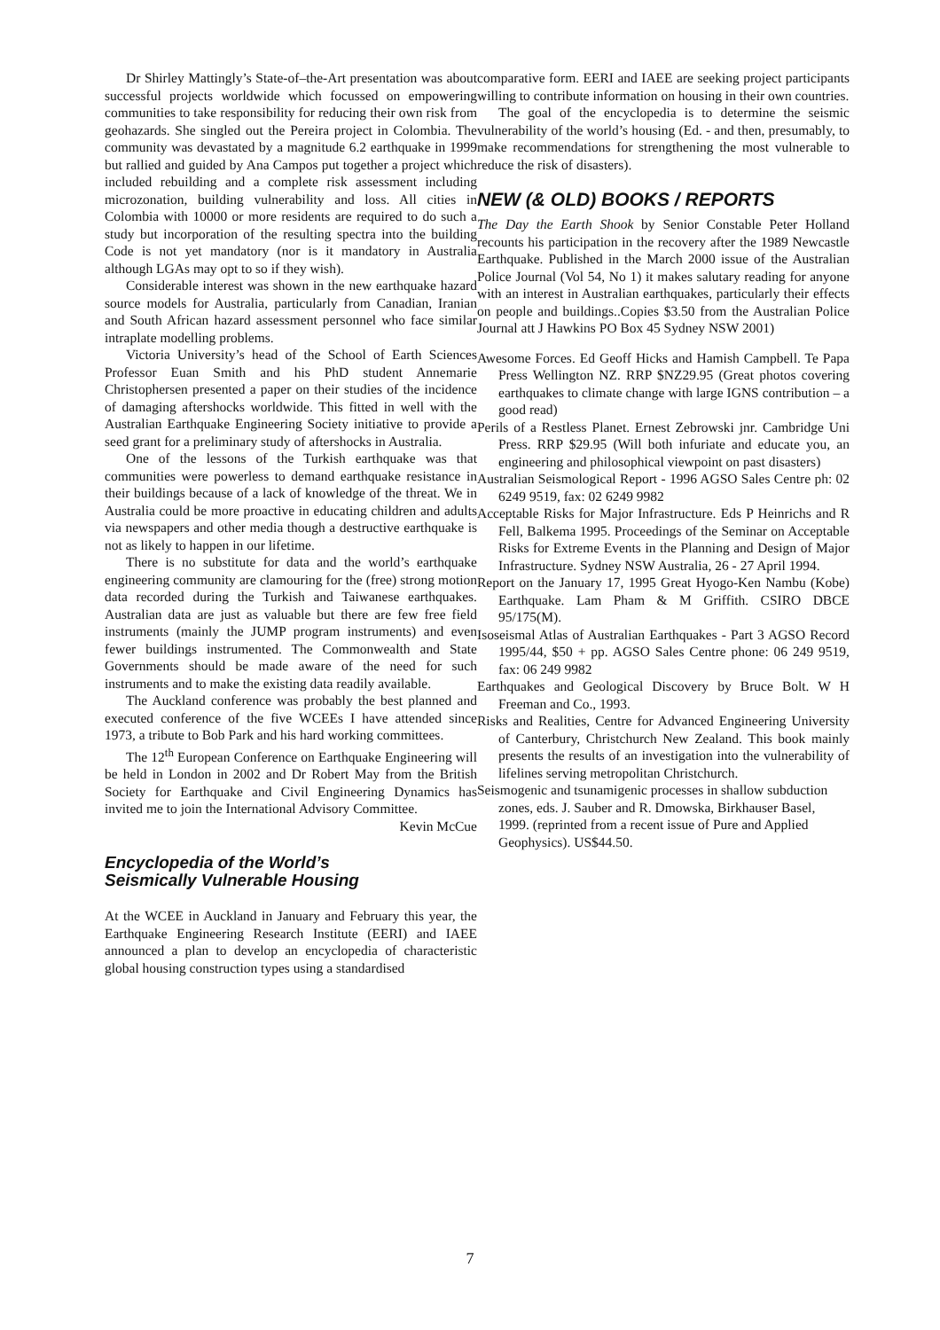Dr Shirley Mattingly’s State-of–the-Art presentation was about successful projects worldwide which focussed on empowering communities to take responsibility for reducing their own risk from geohazards. She singled out the Pereira project in Colombia. The community was devastated by a magnitude 6.2 earthquake in 1999 but rallied and guided by Ana Campos put together a project which included rebuilding and a complete risk assessment including microzonation, building vulnerability and loss. All cities in Colombia with 10000 or more residents are required to do such a study but incorporation of the resulting spectra into the building Code is not yet mandatory (nor is it mandatory in Australia although LGAs may opt to so if they wish).
Considerable interest was shown in the new earthquake hazard source models for Australia, particularly from Canadian, Iranian and South African hazard assessment personnel who face similar intraplate modelling problems.
Victoria University’s head of the School of Earth Sciences Professor Euan Smith and his PhD student Annemarie Christophersen presented a paper on their studies of the incidence of damaging aftershocks worldwide. This fitted in well with the Australian Earthquake Engineering Society initiative to provide a seed grant for a preliminary study of aftershocks in Australia.
One of the lessons of the Turkish earthquake was that communities were powerless to demand earthquake resistance in their buildings because of a lack of knowledge of the threat. We in Australia could be more proactive in educating children and adults via newspapers and other media though a destructive earthquake is not as likely to happen in our lifetime.
There is no substitute for data and the world’s earthquake engineering community are clamouring for the (free) strong motion data recorded during the Turkish and Taiwanese earthquakes. Australian data are just as valuable but there are few free field instruments (mainly the JUMP program instruments) and even fewer buildings instrumented. The Commonwealth and State Governments should be made aware of the need for such instruments and to make the existing data readily available.
The Auckland conference was probably the best planned and executed conference of the five WCEEs I have attended since 1973, a tribute to Bob Park and his hard working committees.
The 12<sup>th</sup> European Conference on Earthquake Engineering will be held in London in 2002 and Dr Robert May from the British Society for Earthquake and Civil Engineering Dynamics has invited me to join the International Advisory Committee.
Kevin McCue
Encyclopedia of the World’s
Seismically Vulnerable Housing
At the WCEE in Auckland in January and February this year, the Earthquake Engineering Research Institute (EERI) and IAEE announced a plan to develop an encyclopedia of characteristic global housing construction types using a standardised
comparative form. EERI and IAEE are seeking project participants willing to contribute information on housing in their own countries.
The goal of the encyclopedia is to determine the seismic vulnerability of the world’s housing (Ed. - and then, presumably, to make recommendations for strengthening the most vulnerable to reduce the risk of disasters).
NEW (& OLD) BOOKS / REPORTS
The Day the Earth Shook by Senior Constable Peter Holland recounts his participation in the recovery after the 1989 Newcastle Earthquake. Published in the March 2000 issue of the Australian Police Journal (Vol 54, No 1) it makes salutary reading for anyone with an interest in Australian earthquakes, particularly their effects on people and buildings..Copies $3.50 from the Australian Police Journal att J Hawkins PO Box 45 Sydney NSW 2001)
Awesome Forces. Ed Geoff Hicks and Hamish Campbell. Te Papa Press Wellington NZ. RRP $NZ29.95 (Great photos covering earthquakes to climate change with large IGNS contribution – a good read)
Perils of a Restless Planet. Ernest Zebrowski jnr. Cambridge Uni Press. RRP $29.95 (Will both infuriate and educate you, an engineering and philosophical viewpoint on past disasters)
Australian Seismological Report - 1996 AGSO Sales Centre ph: 02 6249 9519, fax: 02 6249 9982
Acceptable Risks for Major Infrastructure. Eds P Heinrichs and R Fell, Balkema 1995. Proceedings of the Seminar on Acceptable Risks for Extreme Events in the Planning and Design of Major Infrastructure. Sydney NSW Australia, 26 - 27 April 1994.
Report on the January 17, 1995 Great Hyogo-Ken Nambu (Kobe) Earthquake. Lam Pham & M Griffith. CSIRO DBCE 95/175(M).
Isoseismal Atlas of Australian Earthquakes - Part 3 AGSO Record 1995/44, $50 + pp. AGSO Sales Centre phone: 06 249 9519, fax: 06 249 9982
Earthquakes and Geological Discovery by Bruce Bolt. W H Freeman and Co., 1993.
Risks and Realities, Centre for Advanced Engineering University of Canterbury, Christchurch New Zealand. This book mainly presents the results of an investigation into the vulnerability of lifelines serving metropolitan Christchurch.
Seismogenic and tsunamigenic processes in shallow subduction zones, eds. J. Sauber and R. Dmowska, Birkhauser Basel, 1999. (reprinted from a recent issue of Pure and Applied Geophysics). US$44.50.
7